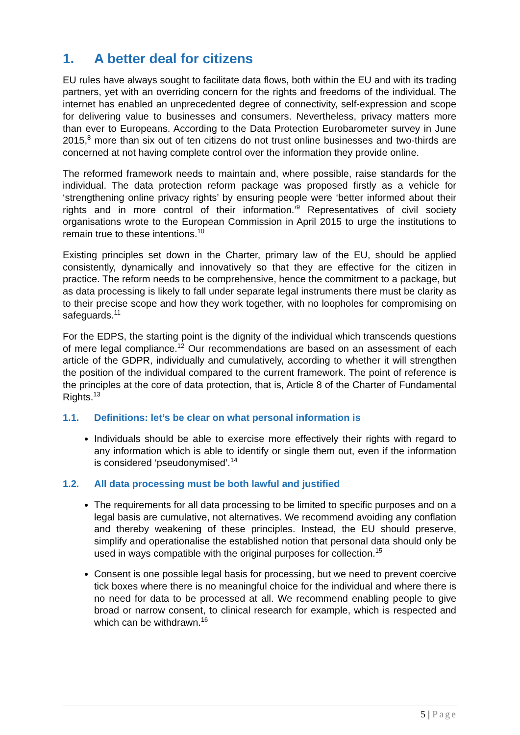1. A better deal for citizens
EU rules have always sought to facilitate data flows, both within the EU and with its trading partners, yet with an overriding concern for the rights and freedoms of the individual. The internet has enabled an unprecedented degree of connectivity, self-expression and scope for delivering value to businesses and consumers. Nevertheless, privacy matters more than ever to Europeans. According to the Data Protection Eurobarometer survey in June 2015,<sup>8</sup> more than six out of ten citizens do not trust online businesses and two-thirds are concerned at not having complete control over the information they provide online.
The reformed framework needs to maintain and, where possible, raise standards for the individual. The data protection reform package was proposed firstly as a vehicle for ‘strengthening online privacy rights’ by ensuring people were ‘better informed about their rights and in more control of their information.’<sup>9</sup> Representatives of civil society organisations wrote to the European Commission in April 2015 to urge the institutions to remain true to these intentions.<sup>10</sup>
Existing principles set down in the Charter, primary law of the EU, should be applied consistently, dynamically and innovatively so that they are effective for the citizen in practice. The reform needs to be comprehensive, hence the commitment to a package, but as data processing is likely to fall under separate legal instruments there must be clarity as to their precise scope and how they work together, with no loopholes for compromising on safeguards.<sup>11</sup>
For the EDPS, the starting point is the dignity of the individual which transcends questions of mere legal compliance.<sup>12</sup> Our recommendations are based on an assessment of each article of the GDPR, individually and cumulatively, according to whether it will strengthen the position of the individual compared to the current framework. The point of reference is the principles at the core of data protection, that is, Article 8 of the Charter of Fundamental Rights.<sup>13</sup>
1.1. Definitions: let’s be clear on what personal information is
Individuals should be able to exercise more effectively their rights with regard to any information which is able to identify or single them out, even if the information is considered ‘pseudonymised’.<sup>14</sup>
1.2. All data processing must be both lawful and justified
The requirements for all data processing to be limited to specific purposes and on a legal basis are cumulative, not alternatives. We recommend avoiding any conflation and thereby weakening of these principles. Instead, the EU should preserve, simplify and operationalise the established notion that personal data should only be used in ways compatible with the original purposes for collection.<sup>15</sup>
Consent is one possible legal basis for processing, but we need to prevent coercive tick boxes where there is no meaningful choice for the individual and where there is no need for data to be processed at all. We recommend enabling people to give broad or narrow consent, to clinical research for example, which is respected and which can be withdrawn.<sup>16</sup>
5 | Page